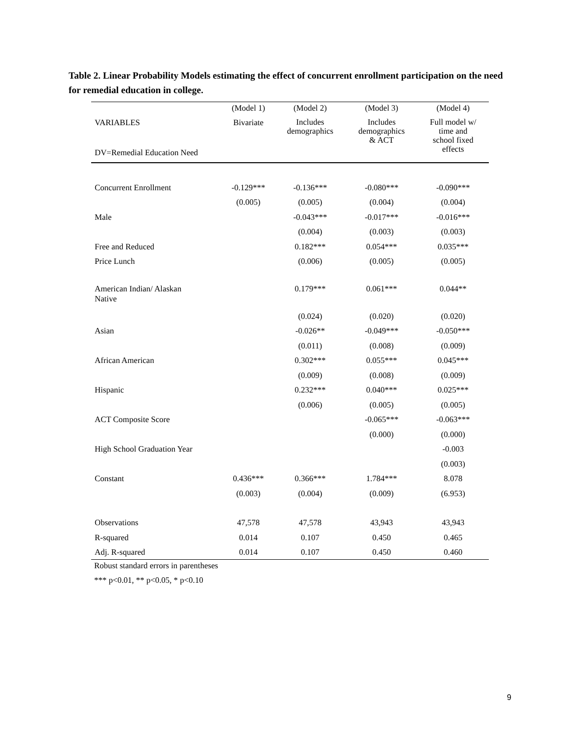Table 2. Linear Probability Models estimating the effect of concurrent enrollment participation on the need for remedial education in college.
| | (Model 1) | (Model 2) | (Model 3) | (Model 4) |
| --- | --- | --- | --- | --- |
| VARIABLES DV=Remedial Education Need | Bivariate | Includes demographics | Includes demographics & ACT | Full model w/ time and school fixed effects |
| Concurrent Enrollment | -0.129*** | -0.136*** | -0.080*** | -0.090*** |
| | (0.005) | (0.005) | (0.004) | (0.004) |
| Male | | -0.043*** | -0.017*** | -0.016*** |
| | | (0.004) | (0.003) | (0.003) |
| Free and Reduced | | 0.182*** | 0.054*** | 0.035*** |
| Price Lunch | | (0.006) | (0.005) | (0.005) |
| American Indian/ Alaskan Native | | 0.179*** | 0.061*** | 0.044** |
| | | (0.024) | (0.020) | (0.020) |
| Asian | | -0.026** | -0.049*** | -0.050*** |
| | | (0.011) | (0.008) | (0.009) |
| African American | | 0.302*** | 0.055*** | 0.045*** |
| | | (0.009) | (0.008) | (0.009) |
| Hispanic | | 0.232*** | 0.040*** | 0.025*** |
| | | (0.006) | (0.005) | (0.005) |
| ACT Composite Score | | | -0.065*** | -0.063*** |
| | | | (0.000) | (0.000) |
| High School Graduation Year | | | | -0.003 |
| | | | | (0.003) |
| Constant | 0.436*** | 0.366*** | 1.784*** | 8.078 |
| | (0.003) | (0.004) | (0.009) | (6.953) |
| Observations | 47,578 | 47,578 | 43,943 | 43,943 |
| R-squared | 0.014 | 0.107 | 0.450 | 0.465 |
| Adj. R-squared | 0.014 | 0.107 | 0.450 | 0.460 |
Robust standard errors in parentheses
*** p<0.01, ** p<0.05, * p<0.10
9